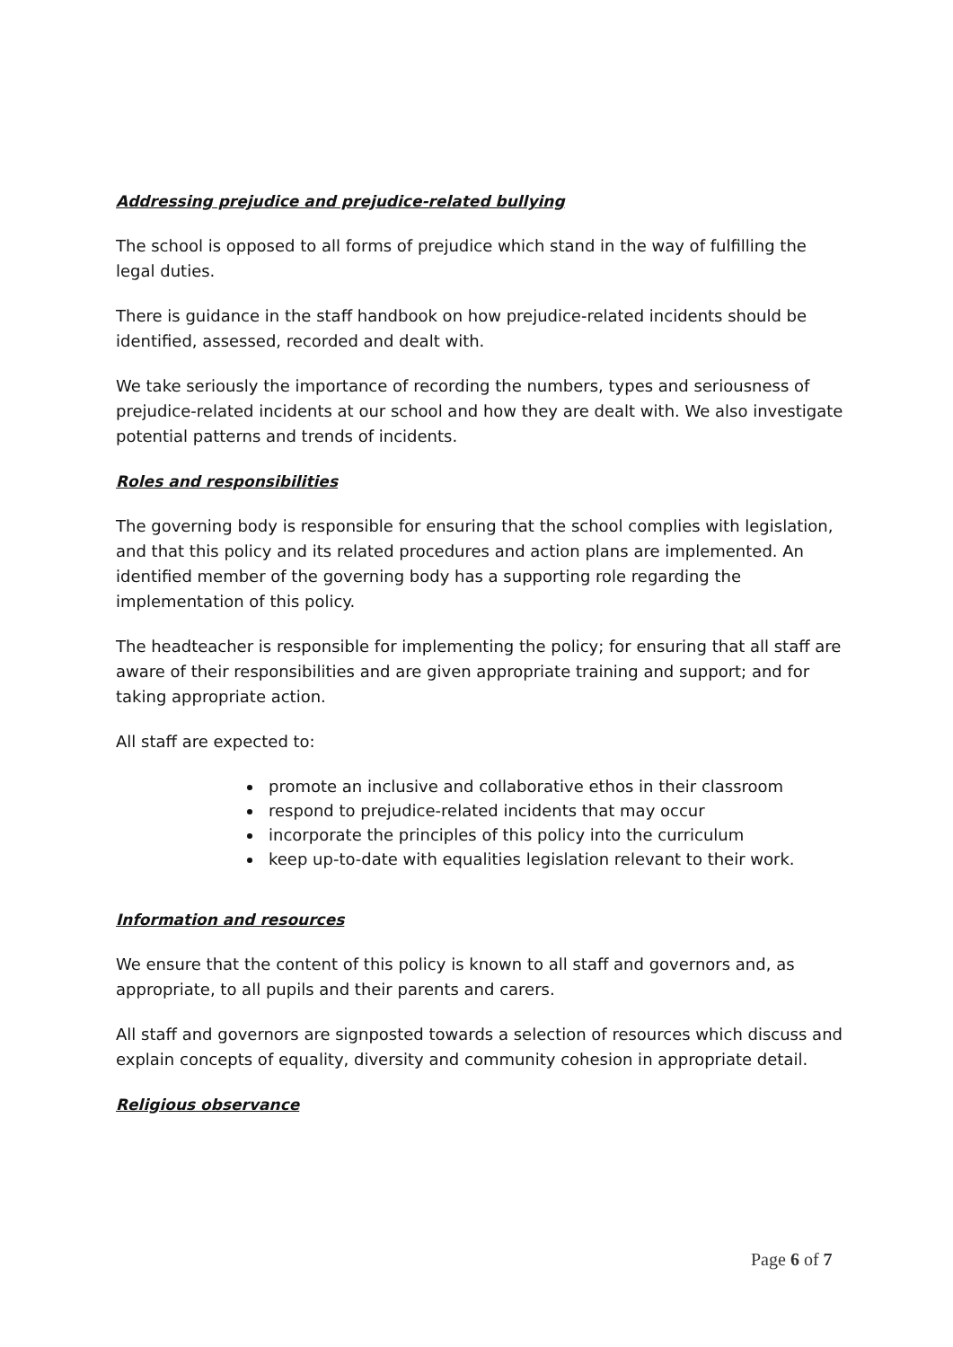Addressing prejudice and prejudice-related bullying
The school is opposed to all forms of prejudice which stand in the way of fulfilling the legal duties.
There is guidance in the staff handbook on how prejudice-related incidents should be identified, assessed, recorded and dealt with.
We take seriously the importance of recording the numbers, types and seriousness of prejudice-related incidents at our school and how they are dealt with. We also investigate potential patterns and trends of incidents.
Roles and responsibilities
The governing body is responsible for ensuring that the school complies with legislation, and that this policy and its related procedures and action plans are implemented. An identified member of the governing body has a supporting role regarding the implementation of this policy.
The headteacher is responsible for implementing the policy; for ensuring that all staff are aware of their responsibilities and are given appropriate training and support; and for taking appropriate action.
All staff are expected to:
promote an inclusive and collaborative ethos in their classroom
respond to prejudice-related incidents that may occur
incorporate the principles of this policy into the curriculum
keep up-to-date with equalities legislation relevant to their work.
Information and resources
We ensure that the content of this policy is known to all staff and governors and, as appropriate, to all pupils and their parents and carers.
All staff and governors are signposted towards a selection of resources which discuss and explain concepts of equality, diversity and community cohesion in appropriate detail.
Religious observance
Page 6 of 7